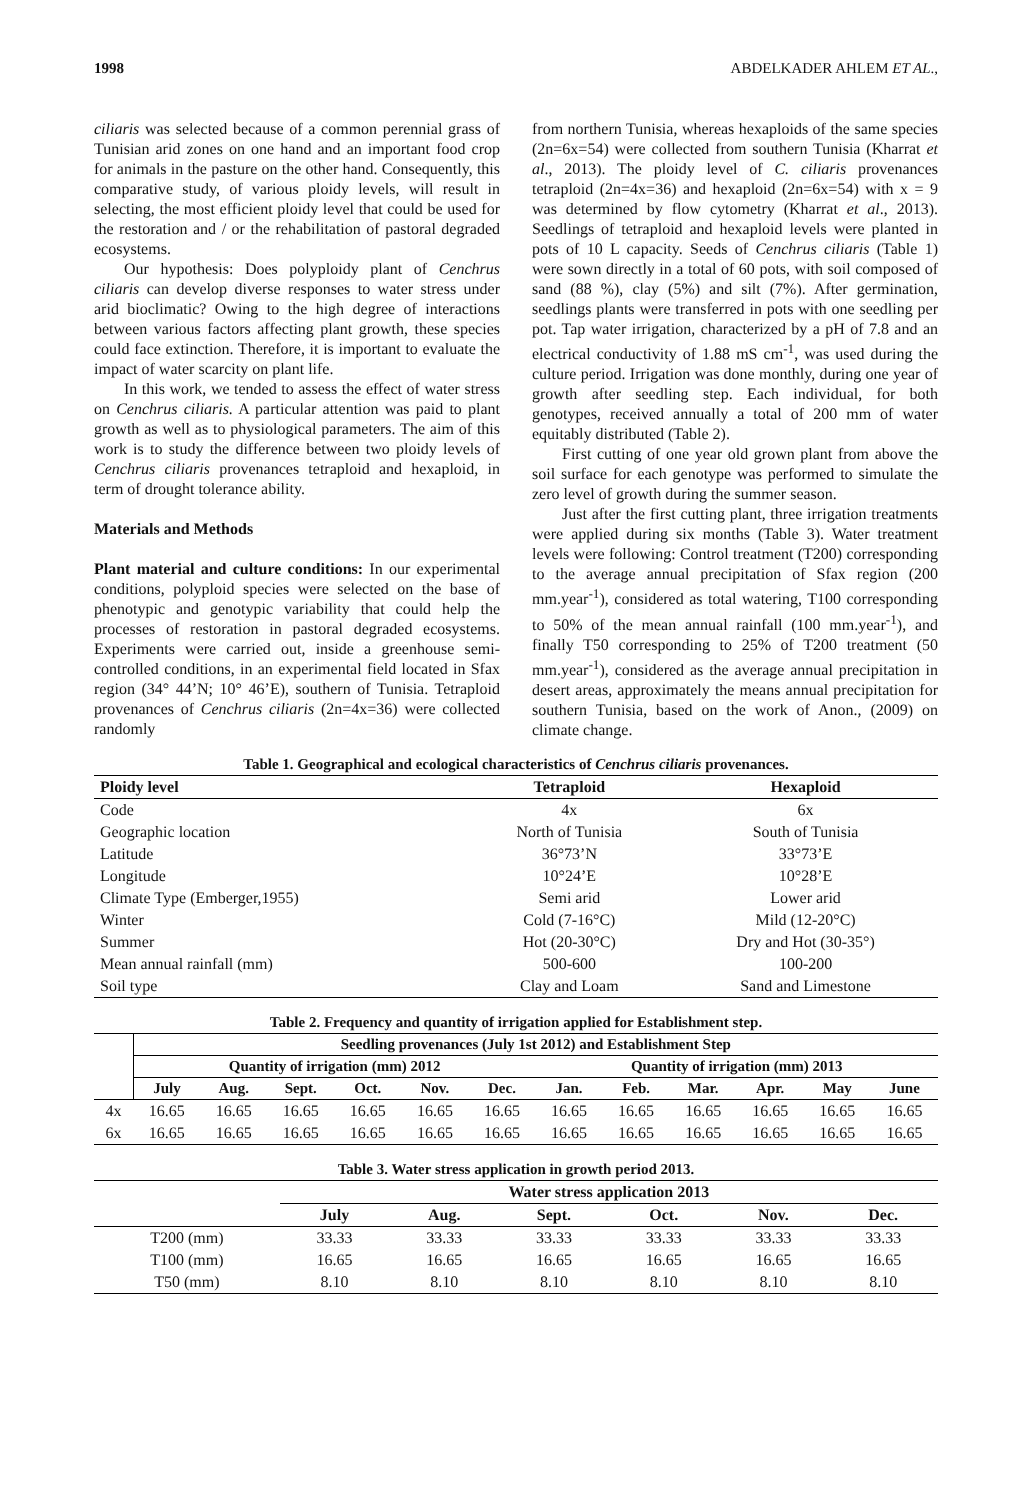1998 ABDELKADER AHLEM ET AL.,
ciliaris was selected because of a common perennial grass of Tunisian arid zones on one hand and an important food crop for animals in the pasture on the other hand. Consequently, this comparative study, of various ploidy levels, will result in selecting, the most efficient ploidy level that could be used for the restoration and / or the rehabilitation of pastoral degraded ecosystems.
Our hypothesis: Does polyploidy plant of Cenchrus ciliaris can develop diverse responses to water stress under arid bioclimatic? Owing to the high degree of interactions between various factors affecting plant growth, these species could face extinction. Therefore, it is important to evaluate the impact of water scarcity on plant life.
In this work, we tended to assess the effect of water stress on Cenchrus ciliaris. A particular attention was paid to plant growth as well as to physiological parameters. The aim of this work is to study the difference between two ploidy levels of Cenchrus ciliaris provenances tetraploid and hexaploid, in term of drought tolerance ability.
Materials and Methods
Plant material and culture conditions: In our experimental conditions, polyploid species were selected on the base of phenotypic and genotypic variability that could help the processes of restoration in pastoral degraded ecosystems. Experiments were carried out, inside a greenhouse semi-controlled conditions, in an experimental field located in Sfax region (34° 44’N; 10° 46’E), southern of Tunisia. Tetraploid provenances of Cenchrus ciliaris (2n=4x=36) were collected randomly
from northern Tunisia, whereas hexaploids of the same species (2n=6x=54) were collected from southern Tunisia (Kharrat et al., 2013). The ploidy level of C. ciliaris provenances tetraploid (2n=4x=36) and hexaploid (2n=6x=54) with x = 9 was determined by flow cytometry (Kharrat et al., 2013). Seedlings of tetraploid and hexaploid levels were planted in pots of 10 L capacity. Seeds of Cenchrus ciliaris (Table 1) were sown directly in a total of 60 pots, with soil composed of sand (88 %), clay (5%) and silt (7%). After germination, seedlings plants were transferred in pots with one seedling per pot. Tap water irrigation, characterized by a pH of 7.8 and an electrical conductivity of 1.88 mS cm<sup>-1</sup>, was used during the culture period. Irrigation was done monthly, during one year of growth after seedling step. Each individual, for both genotypes, received annually a total of 200 mm of water equitably distributed (Table 2).
First cutting of one year old grown plant from above the soil surface for each genotype was performed to simulate the zero level of growth during the summer season.
Just after the first cutting plant, three irrigation treatments were applied during six months (Table 3). Water treatment levels were following: Control treatment (T200) corresponding to the average annual precipitation of Sfax region (200 mm.year<sup>-1</sup>), considered as total watering, T100 corresponding to 50% of the mean annual rainfall (100 mm.year<sup>-1</sup>), and finally T50 corresponding to 25% of T200 treatment (50 mm.year<sup>-1</sup>), considered as the average annual precipitation in desert areas, approximately the means annual precipitation for southern Tunisia, based on the work of Anon., (2009) on climate change.
Table 1. Geographical and ecological characteristics of Cenchrus ciliaris provenances.
| Ploidy level | Tetraploid | Hexaploid |
| --- | --- | --- |
| Code | 4x | 6x |
| Geographic location | North of Tunisia | South of Tunisia |
| Latitude | 36°73’N | 33°73’E |
| Longitude | 10°24’E | 10°28’E |
| Climate Type (Emberger,1955) | Semi arid | Lower arid |
| Winter | Cold (7-16°C) | Mild (12-20°C) |
| Summer | Hot (20-30°C) | Dry and Hot (30-35°) |
| Mean annual rainfall (mm) | 500-600 | 100-200 |
| Soil type | Clay and Loam | Sand and Limestone |
Table 2. Frequency and quantity of irrigation applied for Establishment step.
| | Seedling provenances (July 1st 2012) and Establishment Step | | | | | | | | | | | |
| --- | --- | --- | --- | --- | --- | --- | --- | --- | --- | --- | --- | --- |
| | Quantity of irrigation (mm) 2012 | | | | | | Quantity of irrigation (mm) 2013 | | | | | |
| | July | Aug. | Sept. | Oct. | Nov. | Dec. | Jan. | Feb. | Mar. | Apr. | May | June |
| 4x | 16.65 | 16.65 | 16.65 | 16.65 | 16.65 | 16.65 | 16.65 | 16.65 | 16.65 | 16.65 | 16.65 | 16.65 |
| 6x | 16.65 | 16.65 | 16.65 | 16.65 | 16.65 | 16.65 | 16.65 | 16.65 | 16.65 | 16.65 | 16.65 | 16.65 |
Table 3. Water stress application in growth period 2013.
| | Water stress application 2013 | | | | | |
| --- | --- | --- | --- | --- | --- | --- |
| | July | Aug. | Sept. | Oct. | Nov. | Dec. |
| T200 (mm) | 33.33 | 33.33 | 33.33 | 33.33 | 33.33 | 33.33 |
| T100 (mm) | 16.65 | 16.65 | 16.65 | 16.65 | 16.65 | 16.65 |
| T50 (mm) | 8.10 | 8.10 | 8.10 | 8.10 | 8.10 | 8.10 |